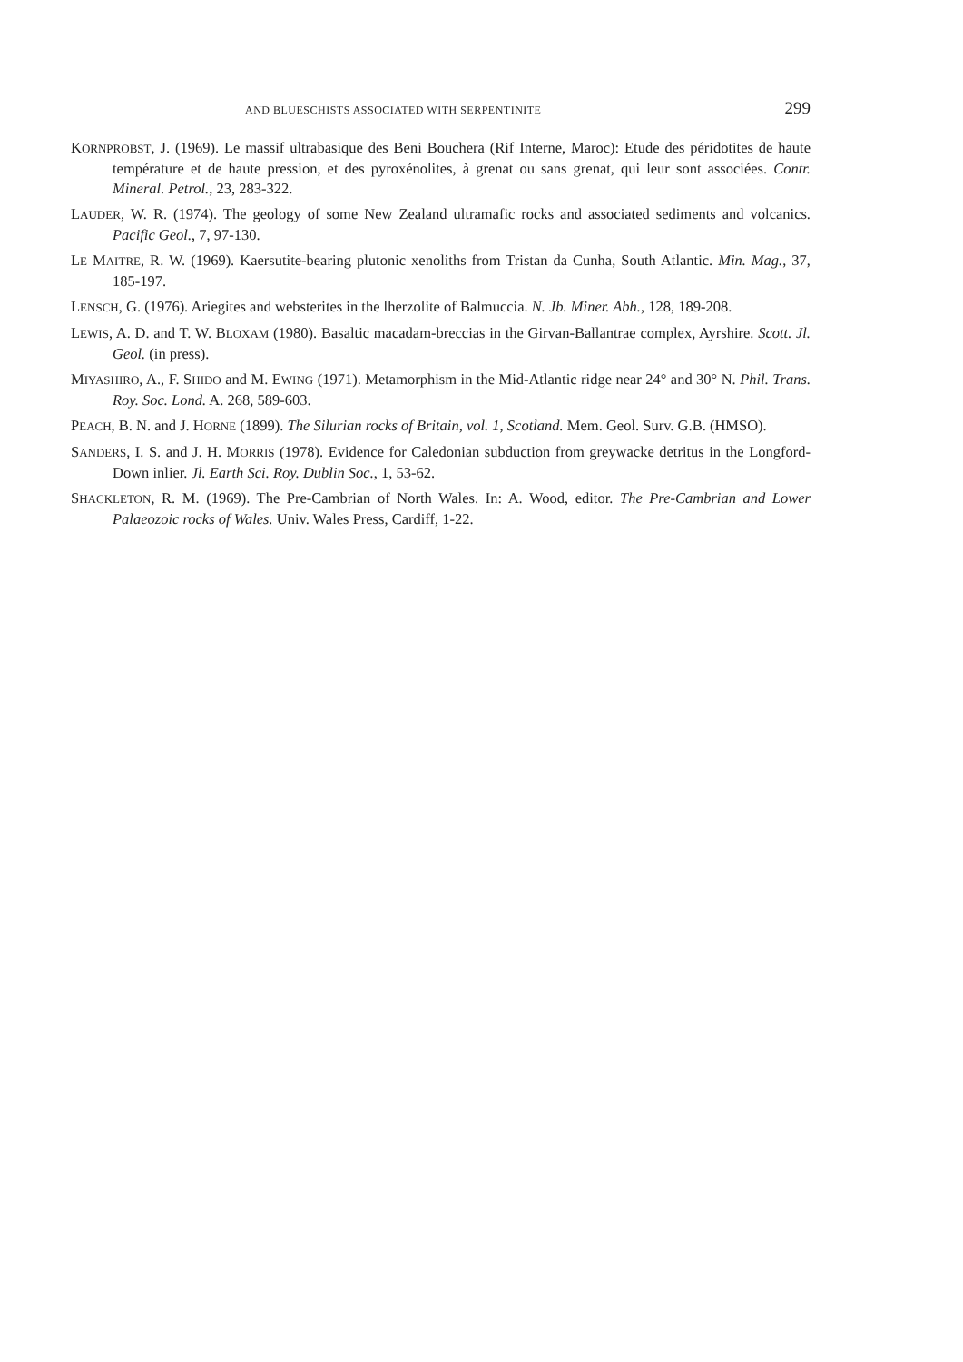AND BLUESCHISTS ASSOCIATED WITH SERPENTINITE 299
KORNPROBST, J. (1969). Le massif ultrabasique des Beni Bouchera (Rif Interne, Maroc): Etude des péridotites de haute température et de haute pression, et des pyroxénolites, à grenat ou sans grenat, qui leur sont associées. Contr. Mineral. Petrol., 23, 283-322.
LAUDER, W. R. (1974). The geology of some New Zealand ultramafic rocks and associated sediments and volcanics. Pacific Geol., 7, 97-130.
LE MAITRE, R. W. (1969). Kaersutite-bearing plutonic xenoliths from Tristan da Cunha, South Atlantic. Min. Mag., 37, 185-197.
LENSCH, G. (1976). Ariegites and websterites in the lherzolite of Balmuccia. N. Jb. Miner. Abh., 128, 189-208.
LEWIS, A. D. and T. W. BLOXAM (1980). Basaltic macadam-breccias in the Girvan-Ballantrae complex, Ayrshire. Scott. Jl. Geol. (in press).
MIYASHIRO, A., F. SHIDO and M. EWING (1971). Metamorphism in the Mid-Atlantic ridge near 24° and 30° N. Phil. Trans. Roy. Soc. Lond. A. 268, 589-603.
PEACH, B. N. and J. HORNE (1899). The Silurian rocks of Britain, vol. 1, Scotland. Mem. Geol. Surv. G.B. (HMSO).
SANDERS, I. S. and J. H. MORRIS (1978). Evidence for Caledonian subduction from greywacke detritus in the Longford-Down inlier. Jl. Earth Sci. Roy. Dublin Soc., 1, 53-62.
SHACKLETON, R. M. (1969). The Pre-Cambrian of North Wales. In: A. Wood, editor. The Pre-Cambrian and Lower Palaeozoic rocks of Wales. Univ. Wales Press, Cardiff, 1-22.